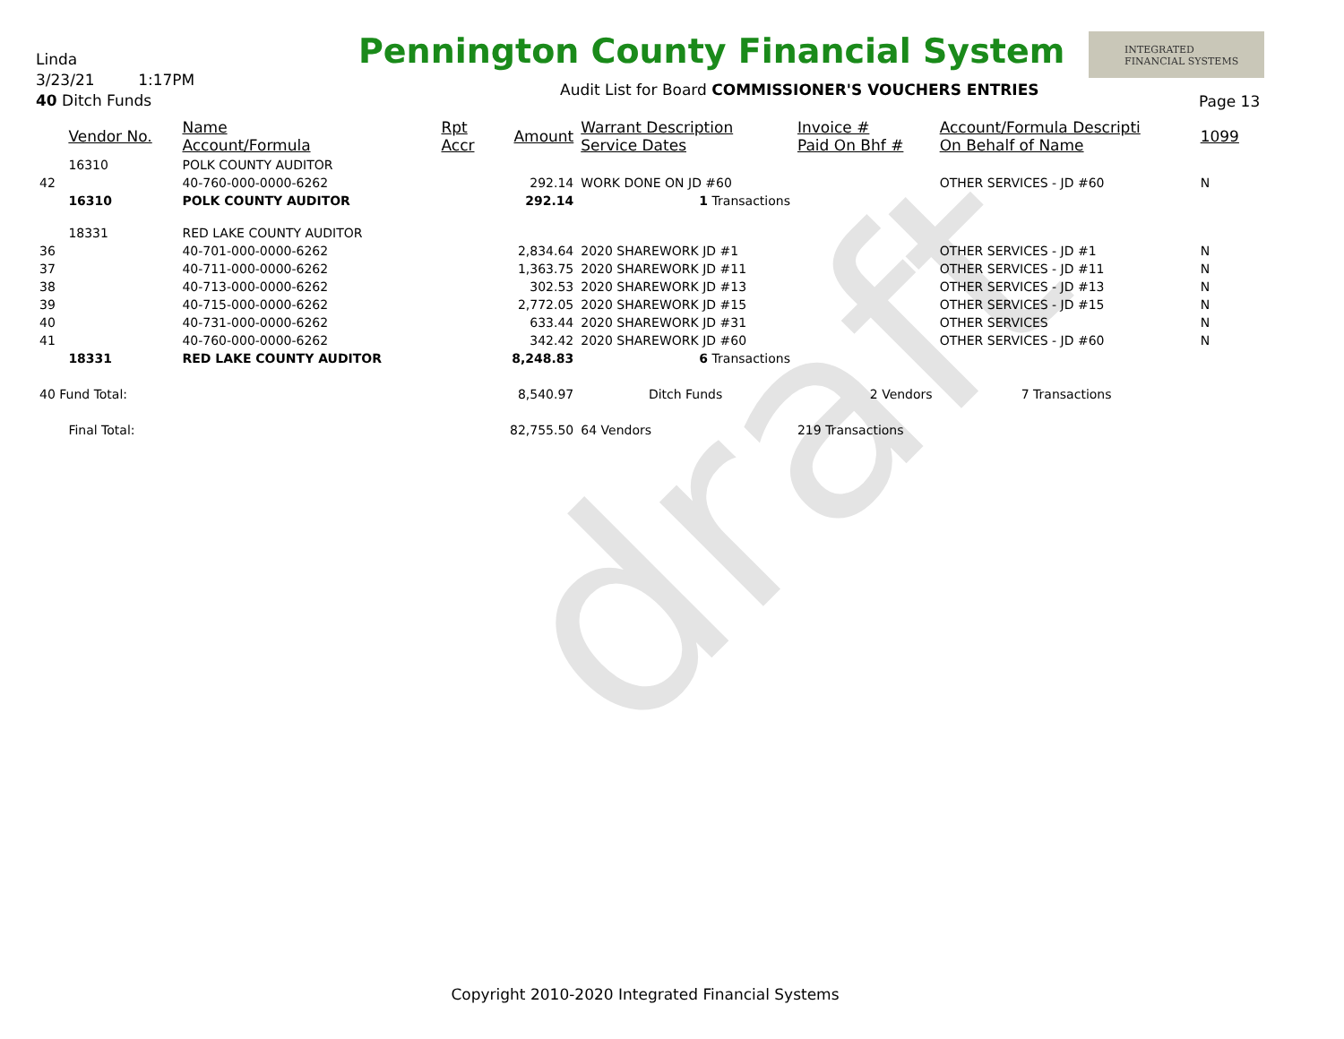draft
Linda
3/23/21 1:17PM
40 Ditch Funds
Pennington County Financial System
INTEGRATED
FINANCIAL SYSTEMS
Audit List for Board COMMISSIONER'S VOUCHERS ENTRIES
Page 13
| | Vendor No. | Name Account/Formula | Rpt Accr | Amount | Warrant Description Service Dates | Invoice # Paid On Bhf # | Account/Formula Descripti On Behalf of Name | 1099 |
| --- | --- | --- | --- | --- | --- | --- | --- | --- |
| | 16310 | POLK COUNTY AUDITOR | | | | | | |
| 42 | | 40-760-000-0000-6262 | | 292.14 | WORK DONE ON JD #60 | | OTHER SERVICES - JD #60 | N |
| | 16310 | POLK COUNTY AUDITOR | | 292.14 | 1 Transactions | | | |
| | 18331 | RED LAKE COUNTY AUDITOR | | | | | | |
| 36 | | 40-701-000-0000-6262 | | 2,834.64 | 2020 SHAREWORK JD #1 | | OTHER SERVICES - JD #1 | N |
| 37 | | 40-711-000-0000-6262 | | 1,363.75 | 2020 SHAREWORK JD #11 | | OTHER SERVICES - JD #11 | N |
| 38 | | 40-713-000-0000-6262 | | 302.53 | 2020 SHAREWORK JD #13 | | OTHER SERVICES - JD #13 | N |
| 39 | | 40-715-000-0000-6262 | | 2,772.05 | 2020 SHAREWORK JD #15 | | OTHER SERVICES - JD #15 | N |
| 40 | | 40-731-000-0000-6262 | | 633.44 | 2020 SHAREWORK JD #31 | | OTHER SERVICES | N |
| 41 | | 40-760-000-0000-6262 | | 342.42 | 2020 SHAREWORK JD #60 | | OTHER SERVICES - JD #60 | N |
| | 18331 | RED LAKE COUNTY AUDITOR | | 8,248.83 | 6 Transactions | | | |
| 40 Fund Total: | | | | 8,540.97 | Ditch Funds | 2 Vendors | 7 Transactions | |
| | Final Total: | | | 82,755.50 | 64 Vendors | 219 Transactions | | |
Copyright 2010-2020 Integrated Financial Systems